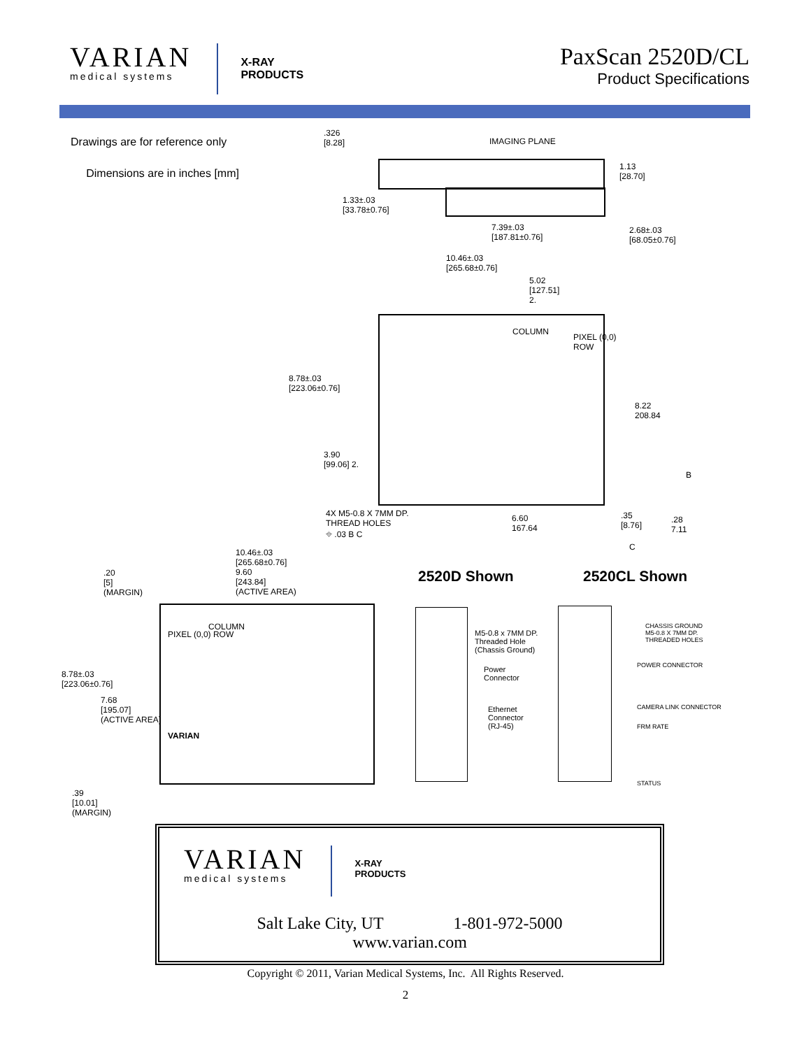VARIAN
medical systems
X-RAY
PRODUCTS
PaxScan 2520D/CL
Product Specifications
Drawings are for reference only
Dimensions are in inches [mm]
.326
[8.28]
IMAGING PLANE
1.13
[28.70]
1.33±.03
[33.78±0.76]
7.39±.03
[187.81±0.76]
2.68±.03
[68.05±0.76]
10.46±.03
[265.68±0.76]
5.02
[127.51]
2.
COLUMN
PIXEL (0,0)
ROW
8.78±.03
[223.06±0.76]
8.22
208.84
3.90
[99.06] 2.
B
4X M5-0.8 X 7MM DP.
THREAD HOLES
⌖ .03 B C
6.60
167.64
.35
[8.76]
.28
7.11
C
10.46±.03
[265.68±0.76]
9.60
[243.84]
(ACTIVE AREA)
.20
[5]
(MARGIN)
COLUMN
PIXEL (0,0) ROW
8.78±.03
[223.06±0.76]
7.68
[195.07]
(ACTIVE AREA)
VARIAN
.39
[10.01]
(MARGIN)
2520D Shown 2520CL Shown
M5-0.8 x 7MM DP.
Threaded Hole
(Chassis Ground)
Power
Connector
Ethernet
Connector
(RJ-45)
CHASSIS GROUND
M5-0.8 X 7MM DP.
THREADED HOLES
POWER CONNECTOR
CAMERA LINK CONNECTOR
FRM RATE
STATUS
VARIAN
medical systems
X-RAY
PRODUCTS
Salt Lake City, UT 1-801-972-5000
www.varian.com
Copyright © 2011, Varian Medical Systems, Inc. All Rights Reserved.
2